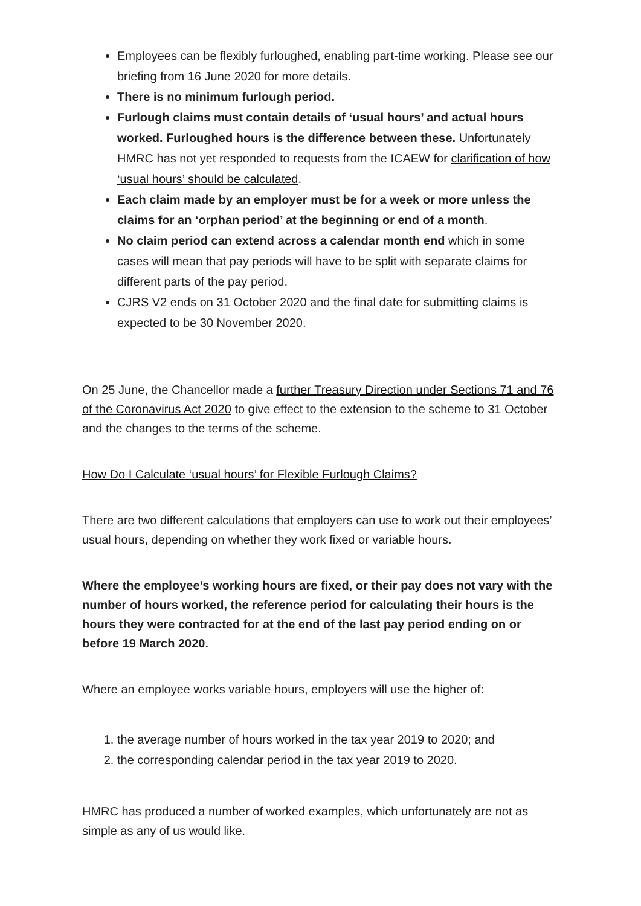Employees can be flexibly furloughed, enabling part-time working. Please see our briefing from 16 June 2020 for more details.
There is no minimum furlough period.
Furlough claims must contain details of ‘usual hours’ and actual hours worked. Furloughed hours is the difference between these. Unfortunately HMRC has not yet responded to requests from the ICAEW for clarification of how ‘usual hours’ should be calculated.
Each claim made by an employer must be for a week or more unless the claims for an ‘orphan period’ at the beginning or end of a month.
No claim period can extend across a calendar month end which in some cases will mean that pay periods will have to be split with separate claims for different parts of the pay period.
CJRS V2 ends on 31 October 2020 and the final date for submitting claims is expected to be 30 November 2020.
On 25 June, the Chancellor made a further Treasury Direction under Sections 71 and 76 of the Coronavirus Act 2020 to give effect to the extension to the scheme to 31 October and the changes to the terms of the scheme.
How Do I Calculate ‘usual hours’ for Flexible Furlough Claims?
There are two different calculations that employers can use to work out their employees’ usual hours, depending on whether they work fixed or variable hours.
Where the employee’s working hours are fixed, or their pay does not vary with the number of hours worked, the reference period for calculating their hours is the hours they were contracted for at the end of the last pay period ending on or before 19 March 2020.
Where an employee works variable hours, employers will use the higher of:
1. the average number of hours worked in the tax year 2019 to 2020; and
2. the corresponding calendar period in the tax year 2019 to 2020.
HMRC has produced a number of worked examples, which unfortunately are not as simple as any of us would like.